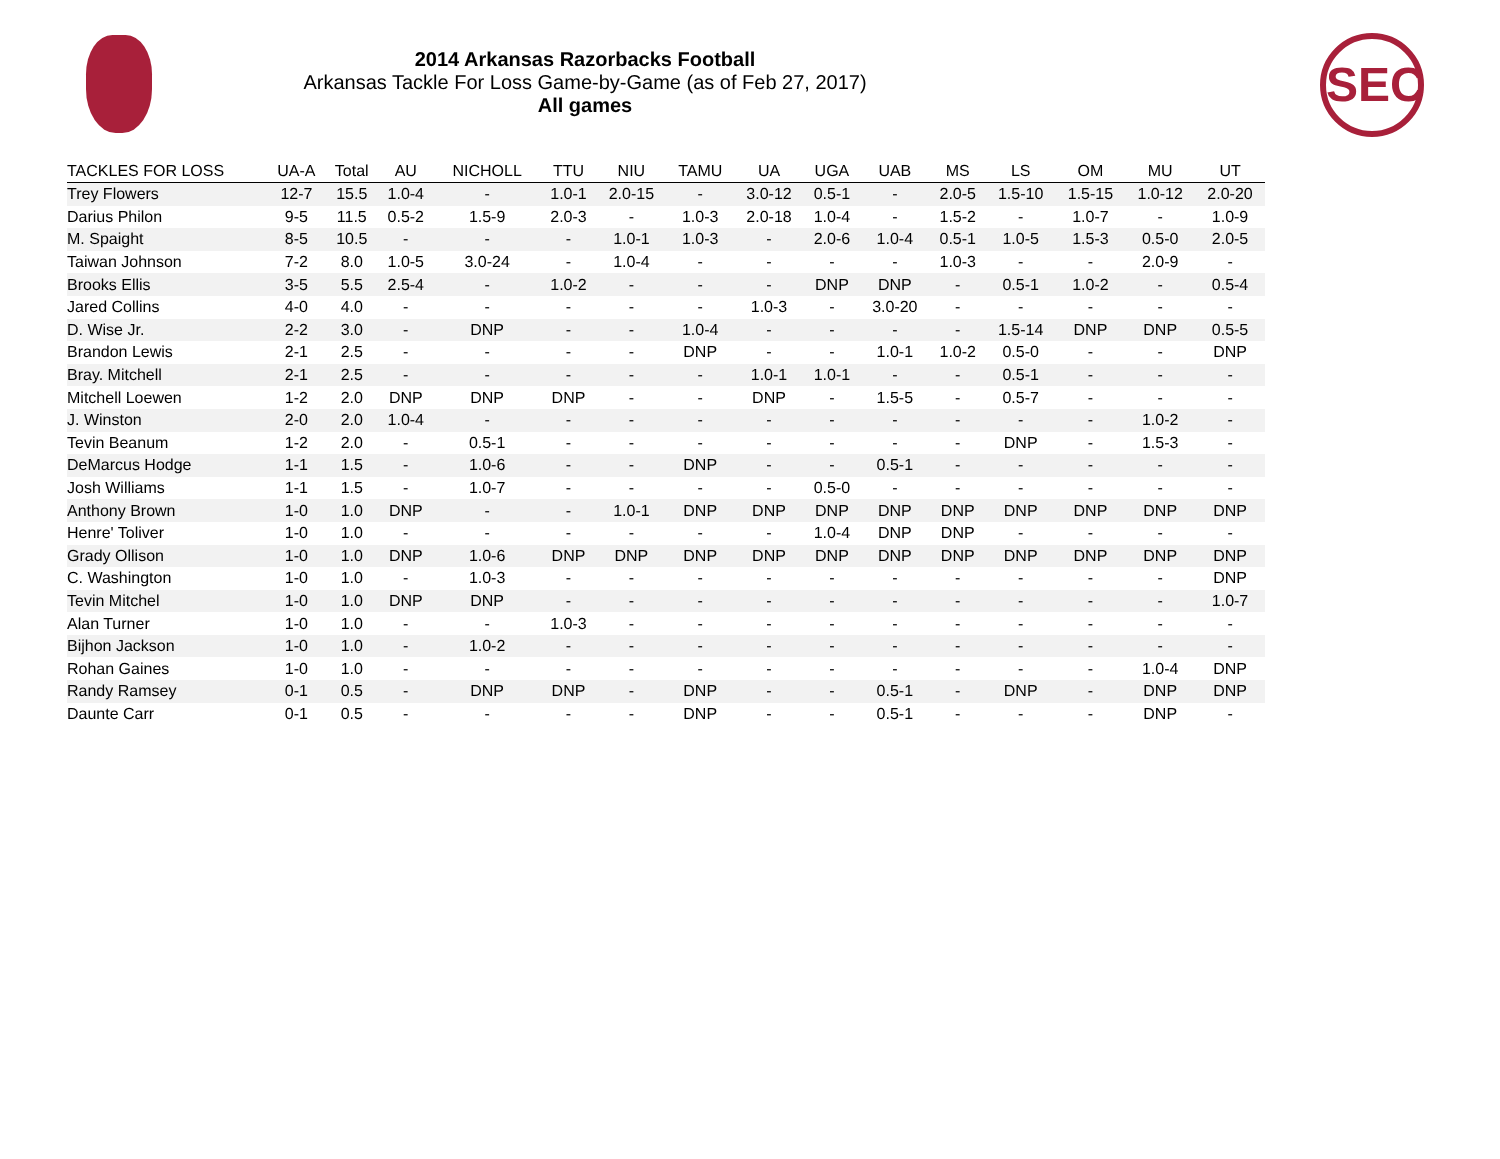2014 Arkansas Razorbacks Football
Arkansas Tackle For Loss Game-by-Game (as of Feb 27, 2017)
All games
SEC
| TACKLES FOR LOSS | UA-A | Total | AU | NICHOLL | TTU | NIU | TAMU | UA | UGA | UAB | MS | LS | OM | MU | UT |
| --- | --- | --- | --- | --- | --- | --- | --- | --- | --- | --- | --- | --- | --- | --- | --- |
| Trey Flowers | 12-7 | 15.5 | 1.0-4 | - | 1.0-1 | 2.0-15 | - | 3.0-12 | 0.5-1 | - | 2.0-5 | 1.5-10 | 1.5-15 | 1.0-12 | 2.0-20 |
| Darius Philon | 9-5 | 11.5 | 0.5-2 | 1.5-9 | 2.0-3 | - | 1.0-3 | 2.0-18 | 1.0-4 | - | 1.5-2 | - | 1.0-7 | - | 1.0-9 |
| M. Spaight | 8-5 | 10.5 | - | - | - | 1.0-1 | 1.0-3 | - | 2.0-6 | 1.0-4 | 0.5-1 | 1.0-5 | 1.5-3 | 0.5-0 | 2.0-5 |
| Taiwan Johnson | 7-2 | 8.0 | 1.0-5 | 3.0-24 | - | 1.0-4 | - | - | - | - | 1.0-3 | - | - | 2.0-9 | - |
| Brooks Ellis | 3-5 | 5.5 | 2.5-4 | - | 1.0-2 | - | - | - | DNP | DNP | - | 0.5-1 | 1.0-2 | - | 0.5-4 |
| Jared Collins | 4-0 | 4.0 | - | - | - | - | - | 1.0-3 | - | 3.0-20 | - | - | - | - | - |
| D. Wise Jr. | 2-2 | 3.0 | - | DNP | - | - | 1.0-4 | - | - | - | - | 1.5-14 | DNP | DNP | 0.5-5 |
| Brandon Lewis | 2-1 | 2.5 | - | - | - | - | DNP | - | - | 1.0-1 | 1.0-2 | 0.5-0 | - | - | DNP |
| Bray. Mitchell | 2-1 | 2.5 | - | - | - | - | - | 1.0-1 | 1.0-1 | - | - | 0.5-1 | - | - | - |
| Mitchell Loewen | 1-2 | 2.0 | DNP | DNP | DNP | - | - | DNP | - | 1.5-5 | - | 0.5-7 | - | - | - |
| J. Winston | 2-0 | 2.0 | 1.0-4 | - | - | - | - | - | - | - | - | - | - | 1.0-2 | - |
| Tevin Beanum | 1-2 | 2.0 | - | 0.5-1 | - | - | - | - | - | - | - | DNP | - | 1.5-3 | - |
| DeMarcus Hodge | 1-1 | 1.5 | - | 1.0-6 | - | - | DNP | - | - | 0.5-1 | - | - | - | - | - |
| Josh Williams | 1-1 | 1.5 | - | 1.0-7 | - | - | - | - | 0.5-0 | - | - | - | - | - | - |
| Anthony Brown | 1-0 | 1.0 | DNP | - | - | 1.0-1 | DNP | DNP | DNP | DNP | DNP | DNP | DNP | DNP | DNP |
| Henre' Toliver | 1-0 | 1.0 | - | - | - | - | - | - | 1.0-4 | DNP | DNP | - | - | - | - |
| Grady Ollison | 1-0 | 1.0 | DNP | 1.0-6 | DNP | DNP | DNP | DNP | DNP | DNP | DNP | DNP | DNP | DNP | DNP |
| C. Washington | 1-0 | 1.0 | - | 1.0-3 | - | - | - | - | - | - | - | - | - | - | DNP |
| Tevin Mitchel | 1-0 | 1.0 | DNP | DNP | - | - | - | - | - | - | - | - | - | - | 1.0-7 |
| Alan Turner | 1-0 | 1.0 | - | - | 1.0-3 | - | - | - | - | - | - | - | - | - | - |
| Bijhon Jackson | 1-0 | 1.0 | - | 1.0-2 | - | - | - | - | - | - | - | - | - | - | - |
| Rohan Gaines | 1-0 | 1.0 | - | - | - | - | - | - | - | - | - | - | - | 1.0-4 | DNP |
| Randy Ramsey | 0-1 | 0.5 | - | DNP | DNP | - | DNP | - | - | 0.5-1 | - | DNP | - | DNP | DNP |
| Daunte Carr | 0-1 | 0.5 | - | - | - | - | DNP | - | - | 0.5-1 | - | - | - | DNP | - |